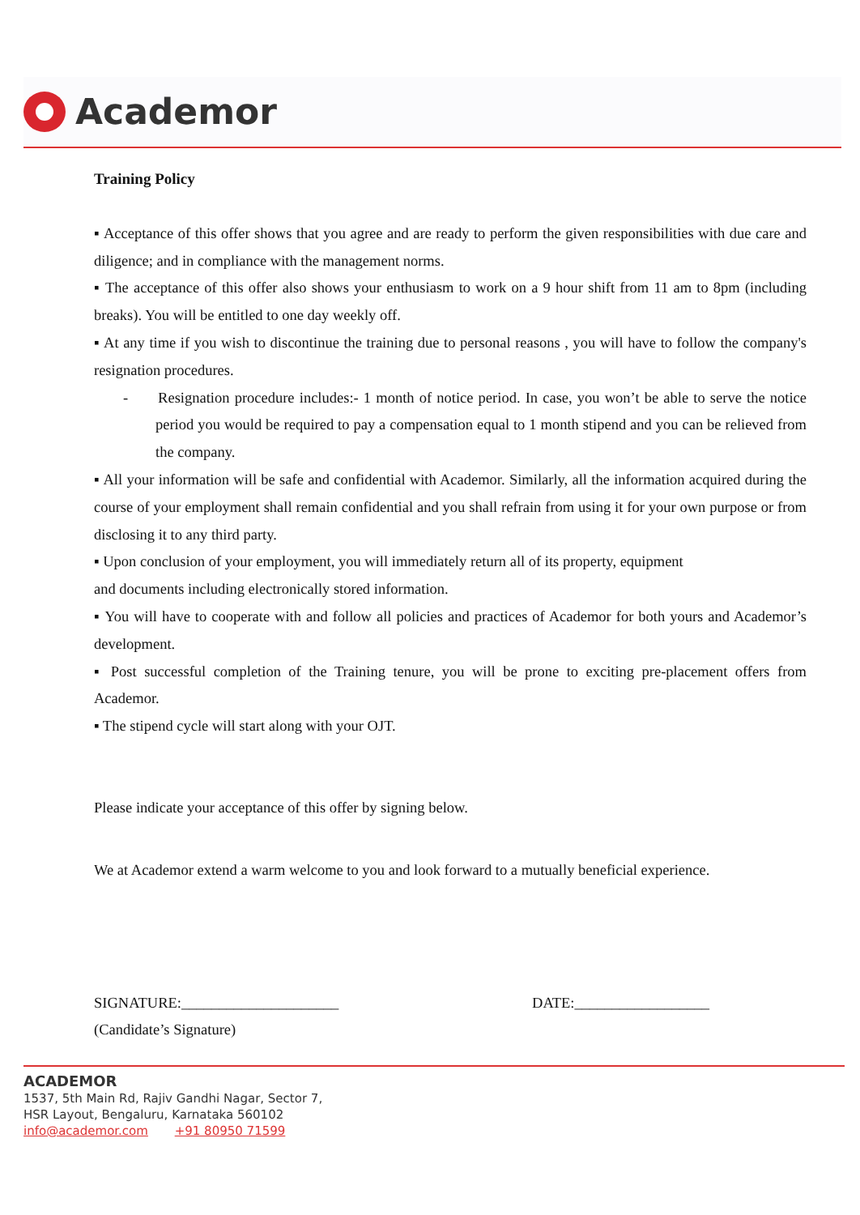Academor
Training Policy
▪ Acceptance of this offer shows that you agree and are ready to perform the given responsibilities with due care and diligence; and in compliance with the management norms.
▪ The acceptance of this offer also shows your enthusiasm to work on a 9 hour shift from 11 am to 8pm (including breaks). You will be entitled to one day weekly off.
▪ At any time if you wish to discontinue the training due to personal reasons , you will have to follow the company's resignation procedures.
- Resignation procedure includes:- 1 month of notice period. In case, you won’t be able to serve the notice period you would be required to pay a compensation equal to 1 month stipend and you can be relieved from the company.
▪ All your information will be safe and confidential with Academor. Similarly, all the information acquired during the course of your employment shall remain confidential and you shall refrain from using it for your own purpose or from disclosing it to any third party.
▪ Upon conclusion of your employment, you will immediately return all of its property, equipment
and documents including electronically stored information.
▪ You will have to cooperate with and follow all policies and practices of Academor for both yours and Academor’s development.
▪ Post successful completion of the Training tenure, you will be prone to exciting pre-placement offers from Academor.
▪ The stipend cycle will start along with your OJT.
Please indicate your acceptance of this offer by signing below.
We at Academor extend a warm welcome to you and look forward to a mutually beneficial experience.
SIGNATURE:_____________________ DATE:__________________
(Candidate’s Signature)
ACADEMOR
1537, 5th Main Rd, Rajiv Gandhi Nagar, Sector 7,
HSR Layout, Bengaluru, Karnataka 560102
info@academor.com +91 80950 71599